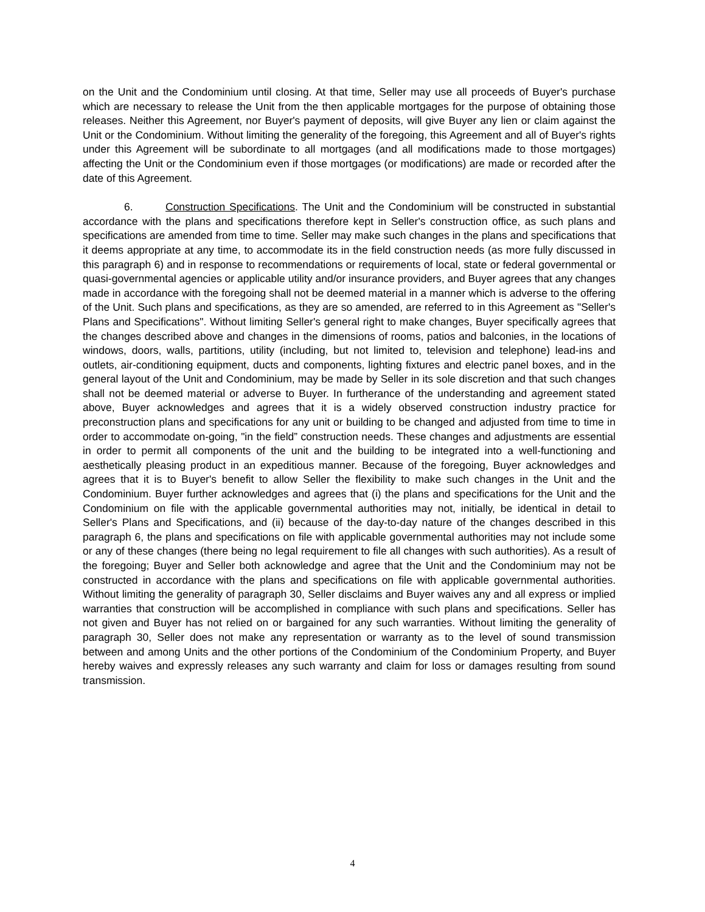on the Unit and the Condominium until closing. At that time, Seller may use all proceeds of Buyer's purchase which are necessary to release the Unit from the then applicable mortgages for the purpose of obtaining those releases. Neither this Agreement, nor Buyer's payment of deposits, will give Buyer any lien or claim against the Unit or the Condominium. Without limiting the generality of the foregoing, this Agreement and all of Buyer's rights under this Agreement will be subordinate to all mortgages (and all modifications made to those mortgages) affecting the Unit or the Condominium even if those mortgages (or modifications) are made or recorded after the date of this Agreement.
6. Construction Specifications. The Unit and the Condominium will be constructed in substantial accordance with the plans and specifications therefore kept in Seller's construction office, as such plans and specifications are amended from time to time. Seller may make such changes in the plans and specifications that it deems appropriate at any time, to accommodate its in the field construction needs (as more fully discussed in this paragraph 6) and in response to recommendations or requirements of local, state or federal governmental or quasi-governmental agencies or applicable utility and/or insurance providers, and Buyer agrees that any changes made in accordance with the foregoing shall not be deemed material in a manner which is adverse to the offering of the Unit. Such plans and specifications, as they are so amended, are referred to in this Agreement as "Seller's Plans and Specifications". Without limiting Seller's general right to make changes, Buyer specifically agrees that the changes described above and changes in the dimensions of rooms, patios and balconies, in the locations of windows, doors, walls, partitions, utility (including, but not limited to, television and telephone) lead-ins and outlets, air-conditioning equipment, ducts and components, lighting fixtures and electric panel boxes, and in the general layout of the Unit and Condominium, may be made by Seller in its sole discretion and that such changes shall not be deemed material or adverse to Buyer. In furtherance of the understanding and agreement stated above, Buyer acknowledges and agrees that it is a widely observed construction industry practice for preconstruction plans and specifications for any unit or building to be changed and adjusted from time to time in order to accommodate on-going, "in the field” construction needs. These changes and adjustments are essential in order to permit all components of the unit and the building to be integrated into a well-functioning and aesthetically pleasing product in an expeditious manner. Because of the foregoing, Buyer acknowledges and agrees that it is to Buyer's benefit to allow Seller the flexibility to make such changes in the Unit and the Condominium. Buyer further acknowledges and agrees that (i) the plans and specifications for the Unit and the Condominium on file with the applicable governmental authorities may not, initially, be identical in detail to Seller's Plans and Specifications, and (ii) because of the day-to-day nature of the changes described in this paragraph 6, the plans and specifications on file with applicable governmental authorities may not include some or any of these changes (there being no legal requirement to file all changes with such authorities). As a result of the foregoing; Buyer and Seller both acknowledge and agree that the Unit and the Condominium may not be constructed in accordance with the plans and specifications on file with applicable governmental authorities. Without limiting the generality of paragraph 30, Seller disclaims and Buyer waives any and all express or implied warranties that construction will be accomplished in compliance with such plans and specifications. Seller has not given and Buyer has not relied on or bargained for any such warranties. Without limiting the generality of paragraph 30, Seller does not make any representation or warranty as to the level of sound transmission between and among Units and the other portions of the Condominium of the Condominium Property, and Buyer hereby waives and expressly releases any such warranty and claim for loss or damages resulting from sound transmission.
4